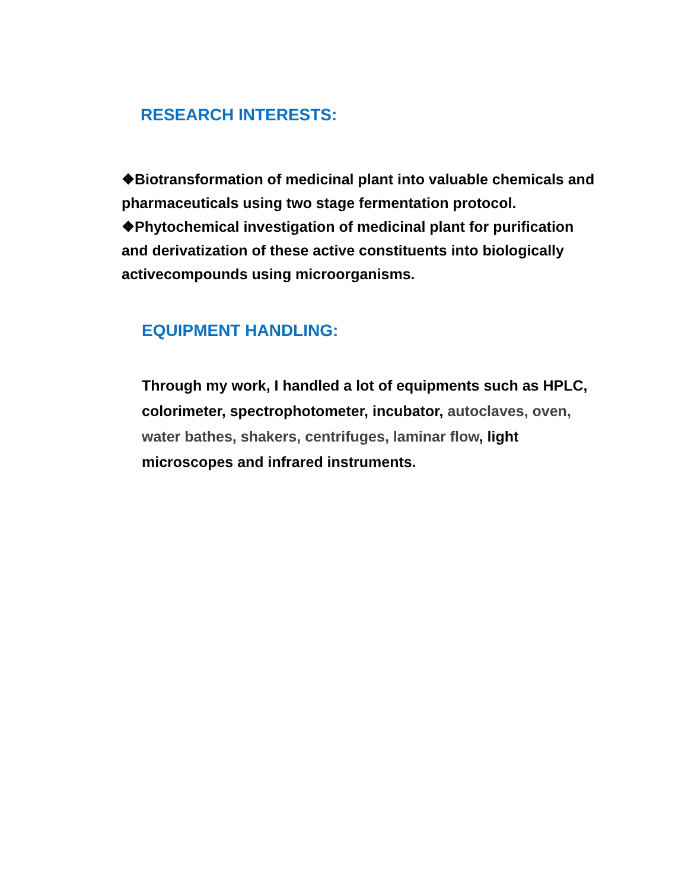RESEARCH INTERESTS:
❖Biotransformation of medicinal plant into valuable chemicals and pharmaceuticals using two stage fermentation protocol.
❖Phytochemical investigation of medicinal plant for purification and derivatization of these active constituents into biologically activecompounds using microorganisms.
EQUIPMENT HANDLING:
Through my work, I handled a lot of equipments such as HPLC, colorimeter, spectrophotometer, incubator, autoclaves, oven, water bathes, shakers, centrifuges, laminar flow, light microscopes and infrared instruments.